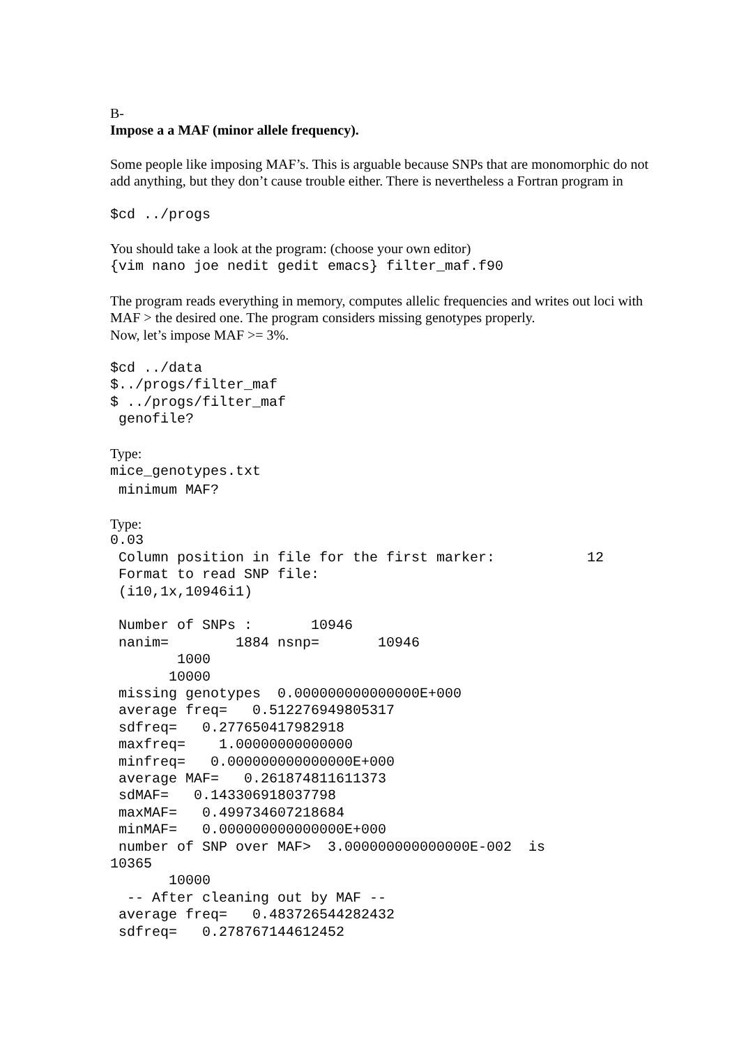B-
Impose a a MAF (minor allele frequency).
Some people like imposing MAF’s. This is arguable because SNPs that are monomorphic do not add anything, but they don’t cause trouble either. There is nevertheless a Fortran program in
$cd ../progs
You should take a look at the program: (choose your own editor)
{vim nano joe nedit gedit emacs} filter_maf.f90
The program reads everything in memory, computes allelic frequencies and writes out loci with MAF > the desired one. The program considers missing genotypes properly.
Now, let’s impose MAF >= 3%.
$cd ../data
$../progs/filter_maf
$ ../progs/filter_maf
 genofile?
Type:
mice_genotypes.txt
minimum MAF?
Type:
0.03
 Column position in file for the first marker:           12
 Format to read SNP file:
 (i10,1x,10946i1)

 Number of SNPs :       10946
 nanim=        1884 nsnp=       10946
        1000
       10000
 missing genotypes  0.000000000000000E+000
 average freq=   0.512276949805317
 sdfreq=   0.277650417982918
 maxfreq=    1.00000000000000
 minfreq=   0.000000000000000E+000
 average MAF=   0.261874811611373
 sdMAF=   0.143306918037798
 maxMAF=   0.499734607218684
 minMAF=   0.000000000000000E+000
 number of SNP over MAF>  3.000000000000000E-002  is
10365
       10000
  -- After cleaning out by MAF --
 average freq=   0.483726544282432
 sdfreq=   0.278767144612452